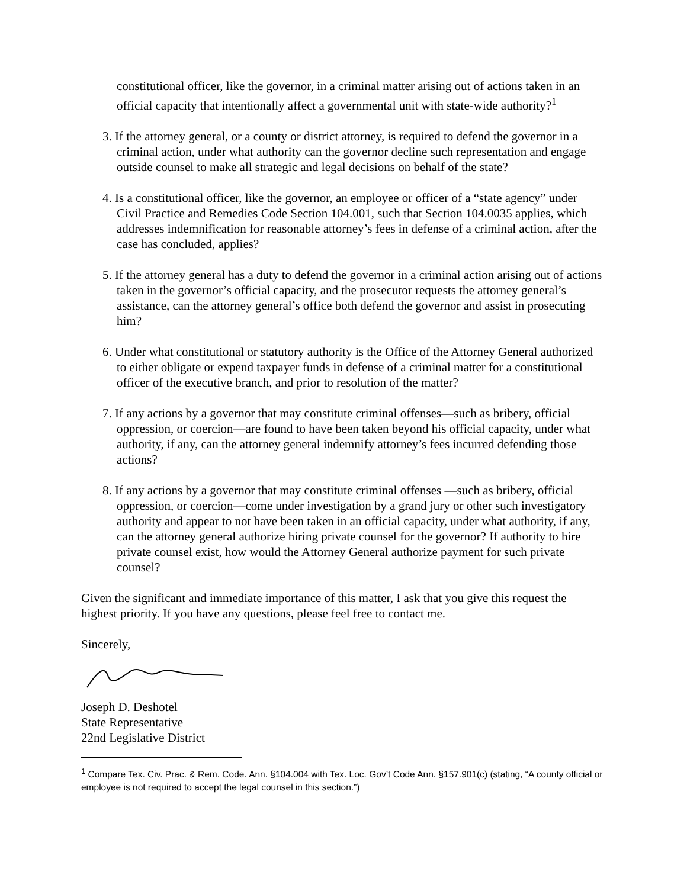constitutional officer, like the governor, in a criminal matter arising out of actions taken in an official capacity that intentionally affect a governmental unit with state-wide authority?<sup>1</sup>
3. If the attorney general, or a county or district attorney, is required to defend the governor in a criminal action, under what authority can the governor decline such representation and engage outside counsel to make all strategic and legal decisions on behalf of the state?
4. Is a constitutional officer, like the governor, an employee or officer of a “state agency” under Civil Practice and Remedies Code Section 104.001, such that Section 104.0035 applies, which addresses indemnification for reasonable attorney’s fees in defense of a criminal action, after the case has concluded, applies?
5. If the attorney general has a duty to defend the governor in a criminal action arising out of actions taken in the governor’s official capacity, and the prosecutor requests the attorney general’s assistance, can the attorney general’s office both defend the governor and assist in prosecuting him?
6. Under what constitutional or statutory authority is the Office of the Attorney General authorized to either obligate or expend taxpayer funds in defense of a criminal matter for a constitutional officer of the executive branch, and prior to resolution of the matter?
7. If any actions by a governor that may constitute criminal offenses—such as bribery, official oppression, or coercion—are found to have been taken beyond his official capacity, under what authority, if any, can the attorney general indemnify attorney’s fees incurred defending those actions?
8. If any actions by a governor that may constitute criminal offenses —such as bribery, official oppression, or coercion—come under investigation by a grand jury or other such investigatory authority and appear to not have been taken in an official capacity, under what authority, if any, can the attorney general authorize hiring private counsel for the governor? If authority to hire private counsel exist, how would the Attorney General authorize payment for such private counsel?
Given the significant and immediate importance of this matter, I ask that you give this request the highest priority. If you have any questions, please feel free to contact me.
Sincerely,
Joseph D. Deshotel
State Representative
22nd Legislative District
<sup>1</sup> Compare Tex. Civ. Prac. & Rem. Code. Ann. §104.004 with Tex. Loc. Gov’t Code Ann. §157.901(c) (stating, “A county official or employee is not required to accept the legal counsel in this section.”)